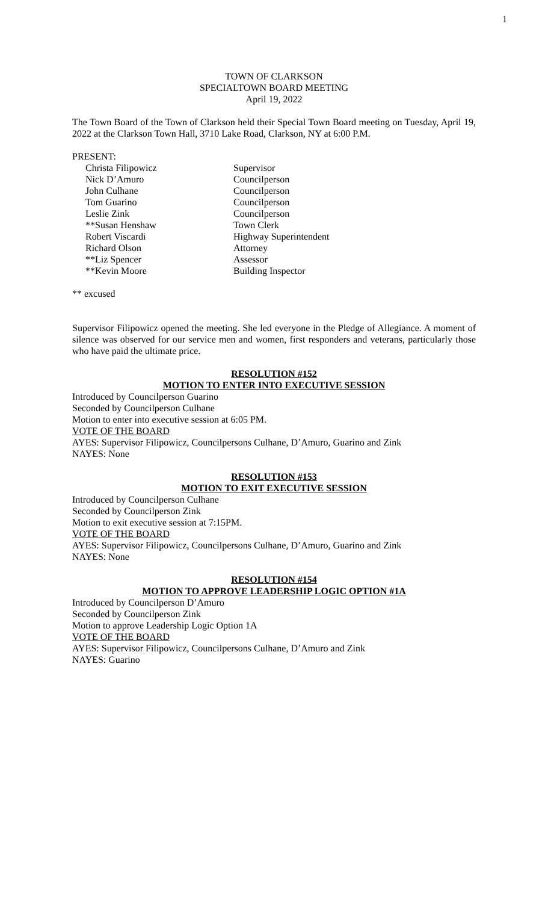1
TOWN OF CLARKSON
SPECIALTOWN BOARD MEETING
April 19, 2022
The Town Board of the Town of Clarkson held their Special Town Board meeting on Tuesday, April 19, 2022 at the Clarkson Town Hall, 3710 Lake Road, Clarkson, NY at 6:00 P.M.
PRESENT:
| Christa Filipowicz | Supervisor |
| Nick D’Amuro | Councilperson |
| John Culhane | Councilperson |
| Tom Guarino | Councilperson |
| Leslie Zink | Councilperson |
| **Susan Henshaw | Town Clerk |
| Robert Viscardi | Highway Superintendent |
| Richard Olson | Attorney |
| **Liz Spencer | Assessor |
| **Kevin Moore | Building Inspector |
** excused
Supervisor Filipowicz opened the meeting. She led everyone in the Pledge of Allegiance. A moment of silence was observed for our service men and women, first responders and veterans, particularly those who have paid the ultimate price.
RESOLUTION #152
MOTION TO ENTER INTO EXECUTIVE SESSION
Introduced by Councilperson Guarino
Seconded by Councilperson Culhane
Motion to enter into executive session at 6:05 PM.
VOTE OF THE BOARD
AYES: Supervisor Filipowicz, Councilpersons Culhane, D’Amuro, Guarino and Zink
NAYES: None
RESOLUTION #153
MOTION TO EXIT EXECUTIVE SESSION
Introduced by Councilperson Culhane
Seconded by Councilperson Zink
Motion to exit executive session at 7:15PM.
VOTE OF THE BOARD
AYES: Supervisor Filipowicz, Councilpersons Culhane, D’Amuro, Guarino and Zink
NAYES: None
RESOLUTION #154
MOTION TO APPROVE LEADERSHIP LOGIC OPTION #1A
Introduced by Councilperson D’Amuro
Seconded by Councilperson Zink
Motion to approve Leadership Logic Option 1A
VOTE OF THE BOARD
AYES: Supervisor Filipowicz, Councilpersons Culhane, D’Amuro and Zink
NAYES: Guarino